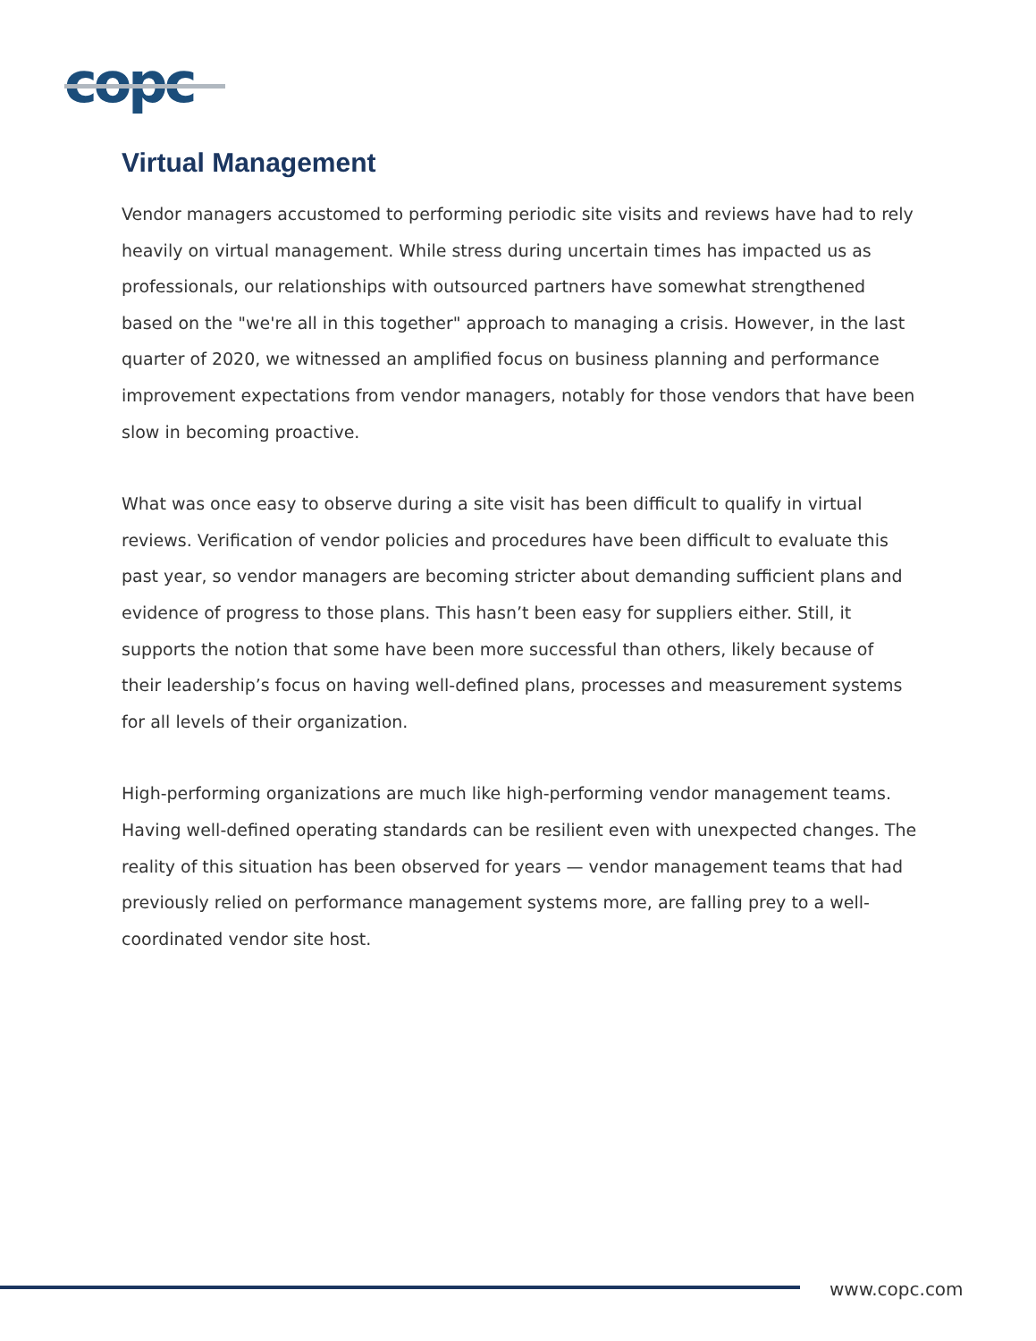copc
Virtual Management
Vendor managers accustomed to performing periodic site visits and reviews have had to rely heavily on virtual management. While stress during uncertain times has impacted us as professionals, our relationships with outsourced partners have somewhat strengthened based on the "we're all in this together" approach to managing a crisis. However, in the last quarter of 2020, we witnessed an amplified focus on business planning and performance improvement expectations from vendor managers, notably for those vendors that have been slow in becoming proactive.
What was once easy to observe during a site visit has been difficult to qualify in virtual reviews. Verification of vendor policies and procedures have been difficult to evaluate this past year, so vendor managers are becoming stricter about demanding sufficient plans and evidence of progress to those plans. This hasn’t been easy for suppliers either. Still, it supports the notion that some have been more successful than others, likely because of their leadership’s focus on having well-defined plans, processes and measurement systems for all levels of their organization.
High-performing organizations are much like high-performing vendor management teams. Having well-defined operating standards can be resilient even with unexpected changes. The reality of this situation has been observed for years — vendor management teams that had previously relied on performance management systems more, are falling prey to a well-coordinated vendor site host.
www.copc.com